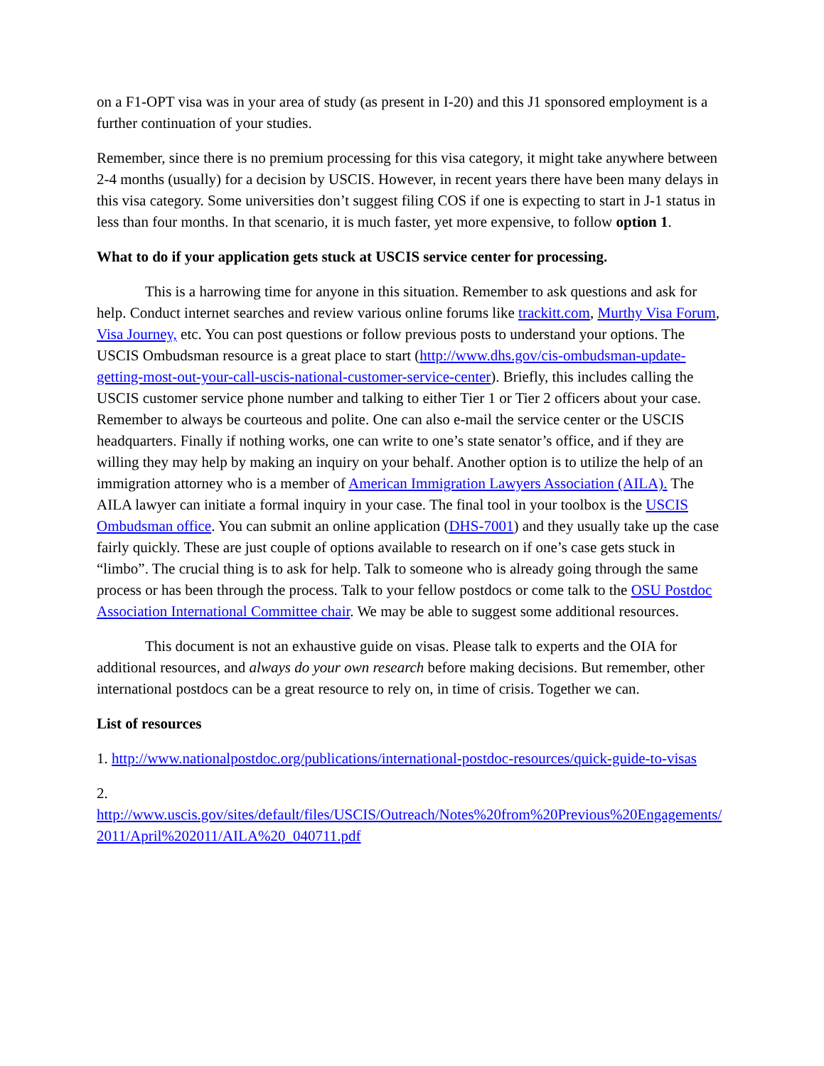on a F1-OPT visa was in your area of study (as present in I-20) and this J1 sponsored employment is a further continuation of your studies.
Remember, since there is no premium processing for this visa category, it might take anywhere between 2-4 months (usually) for a decision by USCIS. However, in recent years there have been many delays in this visa category. Some universities don’t suggest filing COS if one is expecting to start in J-1 status in less than four months. In that scenario, it is much faster, yet more expensive, to follow option 1.
What to do if your application gets stuck at USCIS service center for processing.
This is a harrowing time for anyone in this situation. Remember to ask questions and ask for help. Conduct internet searches and review various online forums like trackitt.com, Murthy Visa Forum, Visa Journey, etc. You can post questions or follow previous posts to understand your options. The USCIS Ombudsman resource is a great place to start (http://www.dhs.gov/cis-ombudsman-update-getting-most-out-your-call-uscis-national-customer-service-center). Briefly, this includes calling the USCIS customer service phone number and talking to either Tier 1 or Tier 2 officers about your case. Remember to always be courteous and polite. One can also e-mail the service center or the USCIS headquarters. Finally if nothing works, one can write to one’s state senator’s office, and if they are willing they may help by making an inquiry on your behalf. Another option is to utilize the help of an immigration attorney who is a member of American Immigration Lawyers Association (AILA). The AILA lawyer can initiate a formal inquiry in your case. The final tool in your toolbox is the USCIS Ombudsman office. You can submit an online application (DHS-7001) and they usually take up the case fairly quickly. These are just couple of options available to research on if one’s case gets stuck in “limbo”. The crucial thing is to ask for help. Talk to someone who is already going through the same process or has been through the process. Talk to your fellow postdocs or come talk to the OSU Postdoc Association International Committee chair. We may be able to suggest some additional resources.
This document is not an exhaustive guide on visas. Please talk to experts and the OIA for additional resources, and always do your own research before making decisions. But remember, other international postdocs can be a great resource to rely on, in time of crisis. Together we can.
List of resources
1. http://www.nationalpostdoc.org/publications/international-postdoc-resources/quick-guide-to-visas
2.
http://www.uscis.gov/sites/default/files/USCIS/Outreach/Notes%20from%20Previous%20Engagements/2011/April%202011/AILA%20_040711.pdf